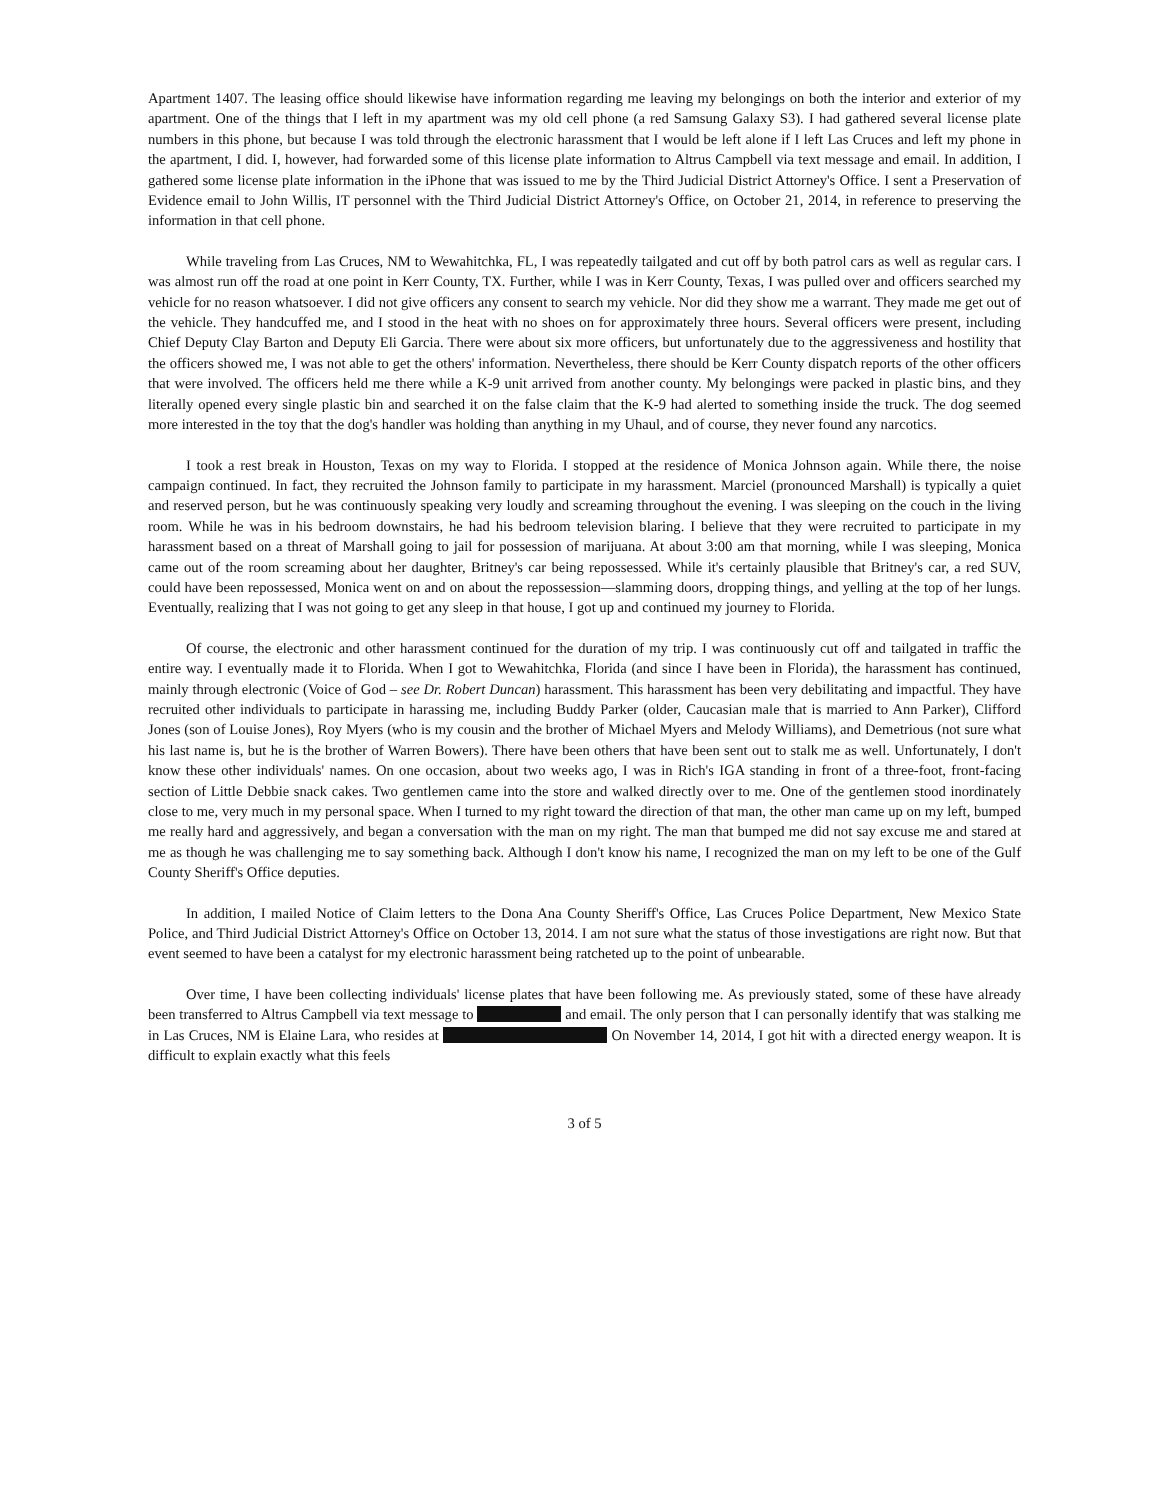Apartment 1407. The leasing office should likewise have information regarding me leaving my belongings on both the interior and exterior of my apartment. One of the things that I left in my apartment was my old cell phone (a red Samsung Galaxy S3). I had gathered several license plate numbers in this phone, but because I was told through the electronic harassment that I would be left alone if I left Las Cruces and left my phone in the apartment, I did. I, however, had forwarded some of this license plate information to Altrus Campbell via text message and email. In addition, I gathered some license plate information in the iPhone that was issued to me by the Third Judicial District Attorney's Office. I sent a Preservation of Evidence email to John Willis, IT personnel with the Third Judicial District Attorney's Office, on October 21, 2014, in reference to preserving the information in that cell phone.
While traveling from Las Cruces, NM to Wewahitchka, FL, I was repeatedly tailgated and cut off by both patrol cars as well as regular cars. I was almost run off the road at one point in Kerr County, TX. Further, while I was in Kerr County, Texas, I was pulled over and officers searched my vehicle for no reason whatsoever. I did not give officers any consent to search my vehicle. Nor did they show me a warrant. They made me get out of the vehicle. They handcuffed me, and I stood in the heat with no shoes on for approximately three hours. Several officers were present, including Chief Deputy Clay Barton and Deputy Eli Garcia. There were about six more officers, but unfortunately due to the aggressiveness and hostility that the officers showed me, I was not able to get the others' information. Nevertheless, there should be Kerr County dispatch reports of the other officers that were involved. The officers held me there while a K-9 unit arrived from another county. My belongings were packed in plastic bins, and they literally opened every single plastic bin and searched it on the false claim that the K-9 had alerted to something inside the truck. The dog seemed more interested in the toy that the dog's handler was holding than anything in my Uhaul, and of course, they never found any narcotics.
I took a rest break in Houston, Texas on my way to Florida. I stopped at the residence of Monica Johnson again. While there, the noise campaign continued. In fact, they recruited the Johnson family to participate in my harassment. Marciel (pronounced Marshall) is typically a quiet and reserved person, but he was continuously speaking very loudly and screaming throughout the evening. I was sleeping on the couch in the living room. While he was in his bedroom downstairs, he had his bedroom television blaring. I believe that they were recruited to participate in my harassment based on a threat of Marshall going to jail for possession of marijuana. At about 3:00 am that morning, while I was sleeping, Monica came out of the room screaming about her daughter, Britney's car being repossessed. While it's certainly plausible that Britney's car, a red SUV, could have been repossessed, Monica went on and on about the repossession—slamming doors, dropping things, and yelling at the top of her lungs. Eventually, realizing that I was not going to get any sleep in that house, I got up and continued my journey to Florida.
Of course, the electronic and other harassment continued for the duration of my trip. I was continuously cut off and tailgated in traffic the entire way. I eventually made it to Florida. When I got to Wewahitchka, Florida (and since I have been in Florida), the harassment has continued, mainly through electronic (Voice of God – see Dr. Robert Duncan) harassment. This harassment has been very debilitating and impactful. They have recruited other individuals to participate in harassing me, including Buddy Parker (older, Caucasian male that is married to Ann Parker), Clifford Jones (son of Louise Jones), Roy Myers (who is my cousin and the brother of Michael Myers and Melody Williams), and Demetrious (not sure what his last name is, but he is the brother of Warren Bowers). There have been others that have been sent out to stalk me as well. Unfortunately, I don't know these other individuals' names. On one occasion, about two weeks ago, I was in Rich's IGA standing in front of a three-foot, front-facing section of Little Debbie snack cakes. Two gentlemen came into the store and walked directly over to me. One of the gentlemen stood inordinately close to me, very much in my personal space. When I turned to my right toward the direction of that man, the other man came up on my left, bumped me really hard and aggressively, and began a conversation with the man on my right. The man that bumped me did not say excuse me and stared at me as though he was challenging me to say something back. Although I don't know his name, I recognized the man on my left to be one of the Gulf County Sheriff's Office deputies.
In addition, I mailed Notice of Claim letters to the Dona Ana County Sheriff's Office, Las Cruces Police Department, New Mexico State Police, and Third Judicial District Attorney's Office on October 13, 2014. I am not sure what the status of those investigations are right now. But that event seemed to have been a catalyst for my electronic harassment being ratcheted up to the point of unbearable.
Over time, I have been collecting individuals' license plates that have been following me. As previously stated, some of these have already been transferred to Altrus Campbell via text message to and email. The only person that I can personally identify that was stalking me in Las Cruces, NM is Elaine Lara, who resides at On November 14, 2014, I got hit with a directed energy weapon. It is difficult to explain exactly what this feels
3 of 5